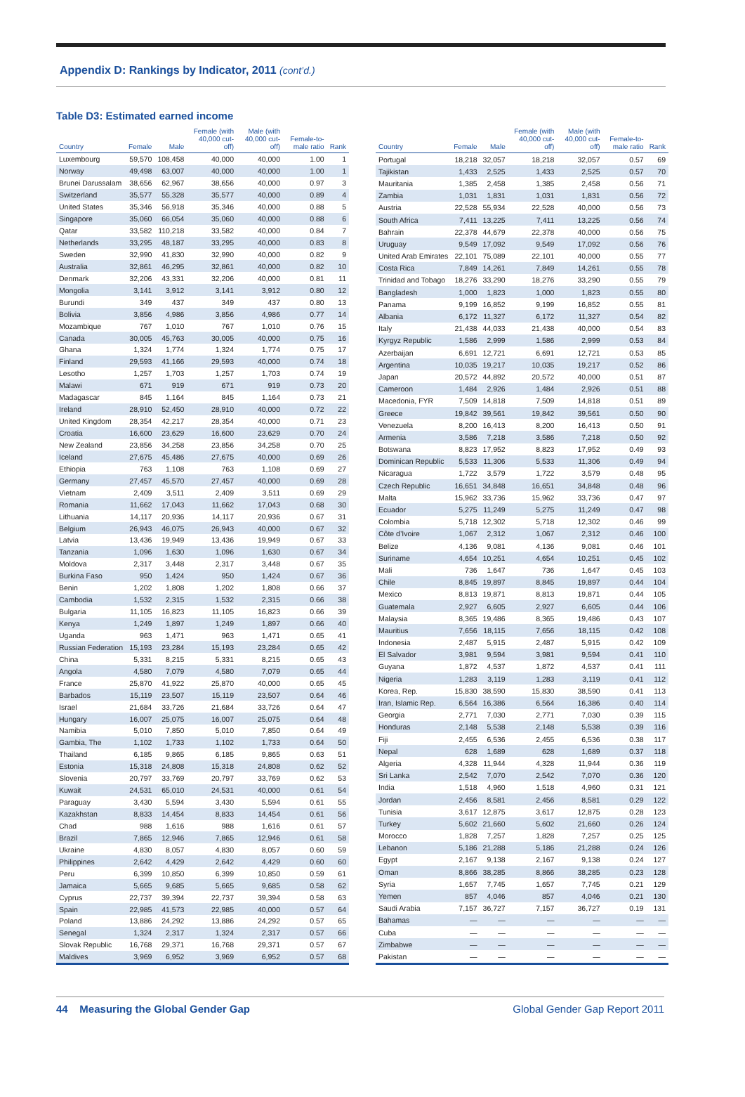Appendix D: Rankings by Indicator, 2011 (cont’d.)
Table D3: Estimated earned income
| Country | Female | Male | Female (with 40,000 cut-off) | Male (with 40,000 cut-off) | Female-to-male ratio | Rank |
| --- | --- | --- | --- | --- | --- | --- |
| Luxembourg | 59,570 | 108,458 | 40,000 | 40,000 | 1.00 | 1 |
| Norway | 49,498 | 63,007 | 40,000 | 40,000 | 1.00 | 1 |
| Brunei Darussalam | 38,656 | 62,967 | 38,656 | 40,000 | 0.97 | 3 |
| Switzerland | 35,577 | 55,328 | 35,577 | 40,000 | 0.89 | 4 |
| United States | 35,346 | 56,918 | 35,346 | 40,000 | 0.88 | 5 |
| Singapore | 35,060 | 66,054 | 35,060 | 40,000 | 0.88 | 6 |
| Qatar | 33,582 | 110,218 | 33,582 | 40,000 | 0.84 | 7 |
| Netherlands | 33,295 | 48,187 | 33,295 | 40,000 | 0.83 | 8 |
| Sweden | 32,990 | 41,830 | 32,990 | 40,000 | 0.82 | 9 |
| Australia | 32,861 | 46,295 | 32,861 | 40,000 | 0.82 | 10 |
| Denmark | 32,206 | 43,331 | 32,206 | 40,000 | 0.81 | 11 |
| Mongolia | 3,141 | 3,912 | 3,141 | 3,912 | 0.80 | 12 |
| Burundi | 349 | 437 | 349 | 437 | 0.80 | 13 |
| Bolivia | 3,856 | 4,986 | 3,856 | 4,986 | 0.77 | 14 |
| Mozambique | 767 | 1,010 | 767 | 1,010 | 0.76 | 15 |
| Canada | 30,005 | 45,763 | 30,005 | 40,000 | 0.75 | 16 |
| Ghana | 1,324 | 1,774 | 1,324 | 1,774 | 0.75 | 17 |
| Finland | 29,593 | 41,166 | 29,593 | 40,000 | 0.74 | 18 |
| Lesotho | 1,257 | 1,703 | 1,257 | 1,703 | 0.74 | 19 |
| Malawi | 671 | 919 | 671 | 919 | 0.73 | 20 |
| Madagascar | 845 | 1,164 | 845 | 1,164 | 0.73 | 21 |
| Ireland | 28,910 | 52,450 | 28,910 | 40,000 | 0.72 | 22 |
| United Kingdom | 28,354 | 42,217 | 28,354 | 40,000 | 0.71 | 23 |
| Croatia | 16,600 | 23,629 | 16,600 | 23,629 | 0.70 | 24 |
| New Zealand | 23,856 | 34,258 | 23,856 | 34,258 | 0.70 | 25 |
| Iceland | 27,675 | 45,486 | 27,675 | 40,000 | 0.69 | 26 |
| Ethiopia | 763 | 1,108 | 763 | 1,108 | 0.69 | 27 |
| Germany | 27,457 | 45,570 | 27,457 | 40,000 | 0.69 | 28 |
| Vietnam | 2,409 | 3,511 | 2,409 | 3,511 | 0.69 | 29 |
| Romania | 11,662 | 17,043 | 11,662 | 17,043 | 0.68 | 30 |
| Lithuania | 14,117 | 20,936 | 14,117 | 20,936 | 0.67 | 31 |
| Belgium | 26,943 | 46,075 | 26,943 | 40,000 | 0.67 | 32 |
| Latvia | 13,436 | 19,949 | 13,436 | 19,949 | 0.67 | 33 |
| Tanzania | 1,096 | 1,630 | 1,096 | 1,630 | 0.67 | 34 |
| Moldova | 2,317 | 3,448 | 2,317 | 3,448 | 0.67 | 35 |
| Burkina Faso | 950 | 1,424 | 950 | 1,424 | 0.67 | 36 |
| Benin | 1,202 | 1,808 | 1,202 | 1,808 | 0.66 | 37 |
| Cambodia | 1,532 | 2,315 | 1,532 | 2,315 | 0.66 | 38 |
| Bulgaria | 11,105 | 16,823 | 11,105 | 16,823 | 0.66 | 39 |
| Kenya | 1,249 | 1,897 | 1,249 | 1,897 | 0.66 | 40 |
| Uganda | 963 | 1,471 | 963 | 1,471 | 0.65 | 41 |
| Russian Federation | 15,193 | 23,284 | 15,193 | 23,284 | 0.65 | 42 |
| China | 5,331 | 8,215 | 5,331 | 8,215 | 0.65 | 43 |
| Angola | 4,580 | 7,079 | 4,580 | 7,079 | 0.65 | 44 |
| France | 25,870 | 41,922 | 25,870 | 40,000 | 0.65 | 45 |
| Barbados | 15,119 | 23,507 | 15,119 | 23,507 | 0.64 | 46 |
| Israel | 21,684 | 33,726 | 21,684 | 33,726 | 0.64 | 47 |
| Hungary | 16,007 | 25,075 | 16,007 | 25,075 | 0.64 | 48 |
| Namibia | 5,010 | 7,850 | 5,010 | 7,850 | 0.64 | 49 |
| Gambia, The | 1,102 | 1,733 | 1,102 | 1,733 | 0.64 | 50 |
| Thailand | 6,185 | 9,865 | 6,185 | 9,865 | 0.63 | 51 |
| Estonia | 15,318 | 24,808 | 15,318 | 24,808 | 0.62 | 52 |
| Slovenia | 20,797 | 33,769 | 20,797 | 33,769 | 0.62 | 53 |
| Kuwait | 24,531 | 65,010 | 24,531 | 40,000 | 0.61 | 54 |
| Paraguay | 3,430 | 5,594 | 3,430 | 5,594 | 0.61 | 55 |
| Kazakhstan | 8,833 | 14,454 | 8,833 | 14,454 | 0.61 | 56 |
| Chad | 988 | 1,616 | 988 | 1,616 | 0.61 | 57 |
| Brazil | 7,865 | 12,946 | 7,865 | 12,946 | 0.61 | 58 |
| Ukraine | 4,830 | 8,057 | 4,830 | 8,057 | 0.60 | 59 |
| Philippines | 2,642 | 4,429 | 2,642 | 4,429 | 0.60 | 60 |
| Peru | 6,399 | 10,850 | 6,399 | 10,850 | 0.59 | 61 |
| Jamaica | 5,665 | 9,685 | 5,665 | 9,685 | 0.58 | 62 |
| Cyprus | 22,737 | 39,394 | 22,737 | 39,394 | 0.58 | 63 |
| Spain | 22,985 | 41,573 | 22,985 | 40,000 | 0.57 | 64 |
| Poland | 13,886 | 24,292 | 13,886 | 24,292 | 0.57 | 65 |
| Senegal | 1,324 | 2,317 | 1,324 | 2,317 | 0.57 | 66 |
| Slovak Republic | 16,768 | 29,371 | 16,768 | 29,371 | 0.57 | 67 |
| Maldives | 3,969 | 6,952 | 3,969 | 6,952 | 0.57 | 68 |
| Country | Female | Male | Female (with 40,000 cut-off) | Male (with 40,000 cut-off) | Female-to-male ratio | Rank |
| --- | --- | --- | --- | --- | --- | --- |
| Portugal | 18,218 | 32,057 | 18,218 | 32,057 | 0.57 | 69 |
| Tajikistan | 1,433 | 2,525 | 1,433 | 2,525 | 0.57 | 70 |
| Mauritania | 1,385 | 2,458 | 1,385 | 2,458 | 0.56 | 71 |
| Zambia | 1,031 | 1,831 | 1,031 | 1,831 | 0.56 | 72 |
| Austria | 22,528 | 55,934 | 22,528 | 40,000 | 0.56 | 73 |
| South Africa | 7,411 | 13,225 | 7,411 | 13,225 | 0.56 | 74 |
| Bahrain | 22,378 | 44,679 | 22,378 | 40,000 | 0.56 | 75 |
| Uruguay | 9,549 | 17,092 | 9,549 | 17,092 | 0.56 | 76 |
| United Arab Emirates | 22,101 | 75,089 | 22,101 | 40,000 | 0.55 | 77 |
| Costa Rica | 7,849 | 14,261 | 7,849 | 14,261 | 0.55 | 78 |
| Trinidad and Tobago | 18,276 | 33,290 | 18,276 | 33,290 | 0.55 | 79 |
| Bangladesh | 1,000 | 1,823 | 1,000 | 1,823 | 0.55 | 80 |
| Panama | 9,199 | 16,852 | 9,199 | 16,852 | 0.55 | 81 |
| Albania | 6,172 | 11,327 | 6,172 | 11,327 | 0.54 | 82 |
| Italy | 21,438 | 44,033 | 21,438 | 40,000 | 0.54 | 83 |
| Kyrgyz Republic | 1,586 | 2,999 | 1,586 | 2,999 | 0.53 | 84 |
| Azerbaijan | 6,691 | 12,721 | 6,691 | 12,721 | 0.53 | 85 |
| Argentina | 10,035 | 19,217 | 10,035 | 19,217 | 0.52 | 86 |
| Japan | 20,572 | 44,892 | 20,572 | 40,000 | 0.51 | 87 |
| Cameroon | 1,484 | 2,926 | 1,484 | 2,926 | 0.51 | 88 |
| Macedonia, FYR | 7,509 | 14,818 | 7,509 | 14,818 | 0.51 | 89 |
| Greece | 19,842 | 39,561 | 19,842 | 39,561 | 0.50 | 90 |
| Venezuela | 8,200 | 16,413 | 8,200 | 16,413 | 0.50 | 91 |
| Armenia | 3,586 | 7,218 | 3,586 | 7,218 | 0.50 | 92 |
| Botswana | 8,823 | 17,952 | 8,823 | 17,952 | 0.49 | 93 |
| Dominican Republic | 5,533 | 11,306 | 5,533 | 11,306 | 0.49 | 94 |
| Nicaragua | 1,722 | 3,579 | 1,722 | 3,579 | 0.48 | 95 |
| Czech Republic | 16,651 | 34,848 | 16,651 | 34,848 | 0.48 | 96 |
| Malta | 15,962 | 33,736 | 15,962 | 33,736 | 0.47 | 97 |
| Ecuador | 5,275 | 11,249 | 5,275 | 11,249 | 0.47 | 98 |
| Colombia | 5,718 | 12,302 | 5,718 | 12,302 | 0.46 | 99 |
| Côte d’Ivoire | 1,067 | 2,312 | 1,067 | 2,312 | 0.46 | 100 |
| Belize | 4,136 | 9,081 | 4,136 | 9,081 | 0.46 | 101 |
| Suriname | 4,654 | 10,251 | 4,654 | 10,251 | 0.45 | 102 |
| Mali | 736 | 1,647 | 736 | 1,647 | 0.45 | 103 |
| Chile | 8,845 | 19,897 | 8,845 | 19,897 | 0.44 | 104 |
| Mexico | 8,813 | 19,871 | 8,813 | 19,871 | 0.44 | 105 |
| Guatemala | 2,927 | 6,605 | 2,927 | 6,605 | 0.44 | 106 |
| Malaysia | 8,365 | 19,486 | 8,365 | 19,486 | 0.43 | 107 |
| Mauritius | 7,656 | 18,115 | 7,656 | 18,115 | 0.42 | 108 |
| Indonesia | 2,487 | 5,915 | 2,487 | 5,915 | 0.42 | 109 |
| El Salvador | 3,981 | 9,594 | 3,981 | 9,594 | 0.41 | 110 |
| Guyana | 1,872 | 4,537 | 1,872 | 4,537 | 0.41 | 111 |
| Nigeria | 1,283 | 3,119 | 1,283 | 3,119 | 0.41 | 112 |
| Korea, Rep. | 15,830 | 38,590 | 15,830 | 38,590 | 0.41 | 113 |
| Iran, Islamic Rep. | 6,564 | 16,386 | 6,564 | 16,386 | 0.40 | 114 |
| Georgia | 2,771 | 7,030 | 2,771 | 7,030 | 0.39 | 115 |
| Honduras | 2,148 | 5,538 | 2,148 | 5,538 | 0.39 | 116 |
| Fiji | 2,455 | 6,536 | 2,455 | 6,536 | 0.38 | 117 |
| Nepal | 628 | 1,689 | 628 | 1,689 | 0.37 | 118 |
| Algeria | 4,328 | 11,944 | 4,328 | 11,944 | 0.36 | 119 |
| Sri Lanka | 2,542 | 7,070 | 2,542 | 7,070 | 0.36 | 120 |
| India | 1,518 | 4,960 | 1,518 | 4,960 | 0.31 | 121 |
| Jordan | 2,456 | 8,581 | 2,456 | 8,581 | 0.29 | 122 |
| Tunisia | 3,617 | 12,875 | 3,617 | 12,875 | 0.28 | 123 |
| Turkey | 5,602 | 21,660 | 5,602 | 21,660 | 0.26 | 124 |
| Morocco | 1,828 | 7,257 | 1,828 | 7,257 | 0.25 | 125 |
| Lebanon | 5,186 | 21,288 | 5,186 | 21,288 | 0.24 | 126 |
| Egypt | 2,167 | 9,138 | 2,167 | 9,138 | 0.24 | 127 |
| Oman | 8,866 | 38,285 | 8,866 | 38,285 | 0.23 | 128 |
| Syria | 1,657 | 7,745 | 1,657 | 7,745 | 0.21 | 129 |
| Yemen | 857 | 4,046 | 857 | 4,046 | 0.21 | 130 |
| Saudi Arabia | 7,157 | 36,727 | 7,157 | 36,727 | 0.19 | 131 |
| Bahamas | — | — | — | — | — | — |
| Cuba | — | — | — | — | — | — |
| Zimbabwe | — | — | — | — | — | — |
| Pakistan | — | — | — | — | — | — |
44 Measuring the Global Gender Gap Global Gender Gap Report 2011